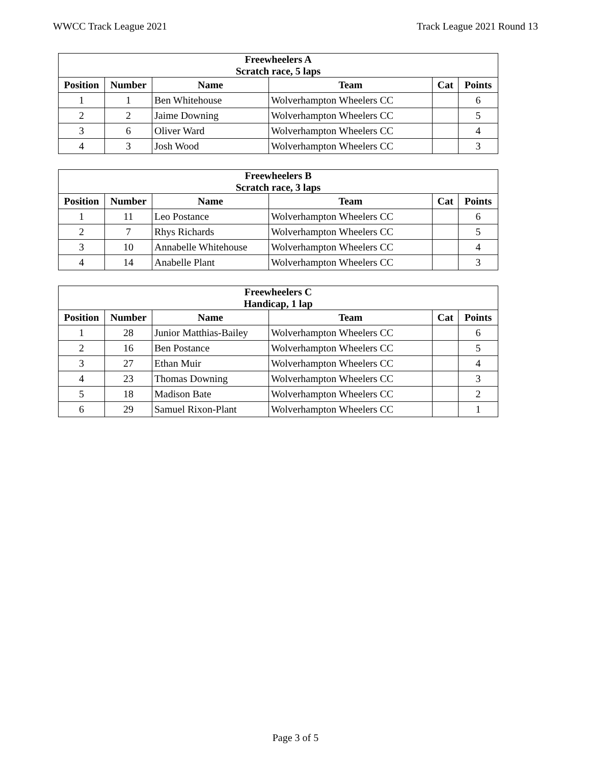WWCC Track League 2021 Track League 2021 Round 13
| Freewheelers A Scratch race, 5 laps | | | | | |
| --- | --- | --- | --- | --- | --- |
| Position | Number | Name | Team | Cat | Points |
| 1 | 1 | Ben Whitehouse | Wolverhampton Wheelers CC | | 6 |
| 2 | 2 | Jaime Downing | Wolverhampton Wheelers CC | | 5 |
| 3 | 6 | Oliver Ward | Wolverhampton Wheelers CC | | 4 |
| 4 | 3 | Josh Wood | Wolverhampton Wheelers CC | | 3 |
| Freewheelers B Scratch race, 3 laps | | | | | |
| --- | --- | --- | --- | --- | --- |
| Position | Number | Name | Team | Cat | Points |
| 1 | 11 | Leo Postance | Wolverhampton Wheelers CC | | 6 |
| 2 | 7 | Rhys Richards | Wolverhampton Wheelers CC | | 5 |
| 3 | 10 | Annabelle Whitehouse | Wolverhampton Wheelers CC | | 4 |
| 4 | 14 | Anabelle Plant | Wolverhampton Wheelers CC | | 3 |
| Freewheelers C Handicap, 1 lap | | | | | |
| --- | --- | --- | --- | --- | --- |
| Position | Number | Name | Team | Cat | Points |
| 1 | 28 | Junior Matthias-Bailey | Wolverhampton Wheelers CC | | 6 |
| 2 | 16 | Ben Postance | Wolverhampton Wheelers CC | | 5 |
| 3 | 27 | Ethan Muir | Wolverhampton Wheelers CC | | 4 |
| 4 | 23 | Thomas Downing | Wolverhampton Wheelers CC | | 3 |
| 5 | 18 | Madison Bate | Wolverhampton Wheelers CC | | 2 |
| 6 | 29 | Samuel Rixon-Plant | Wolverhampton Wheelers CC | | 1 |
Page 3 of 5